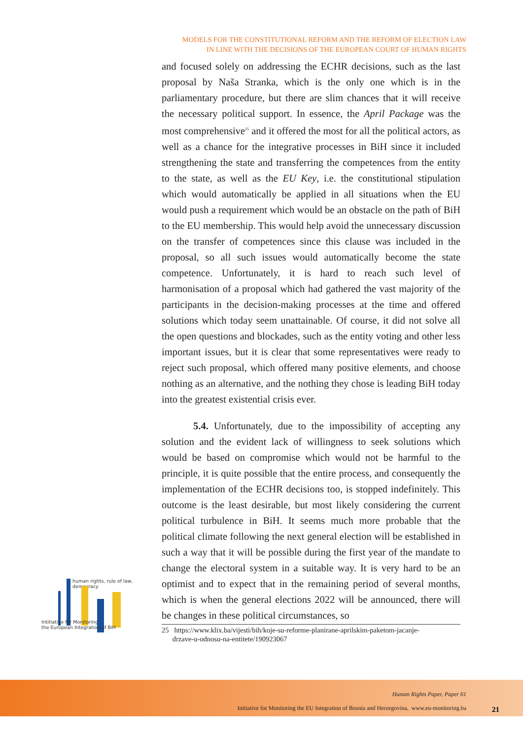MODELS FOR THE CONSTITUTIONAL REFORM AND THE REFORM OF ELECTION LAW
IN LINE WITH THE DECISIONS OF THE EUROPEAN COURT OF HUMAN RIGHTS
and focused solely on addressing the ECHR decisions, such as the last proposal by Naša Stranka, which is the only one which is in the parliamentary procedure, but there are slim chances that it will receive the necessary political support. In essence, the April Package was the most comprehensive<sup>25</sup> and it offered the most for all the political actors, as well as a chance for the integrative processes in BiH since it included strengthening the state and transferring the competences from the entity to the state, as well as the EU Key, i.e. the constitutional stipulation which would automatically be applied in all situations when the EU would push a requirement which would be an obstacle on the path of BiH to the EU membership. This would help avoid the unnecessary discussion on the transfer of competences since this clause was included in the proposal, so all such issues would automatically become the state competence. Unfortunately, it is hard to reach such level of harmonisation of a proposal which had gathered the vast majority of the participants in the decision-making processes at the time and offered solutions which today seem unattainable. Of course, it did not solve all the open questions and blockades, such as the entity voting and other less important issues, but it is clear that some representatives were ready to reject such proposal, which offered many positive elements, and choose nothing as an alternative, and the nothing they chose is leading BiH today into the greatest existential crisis ever.
5.4. Unfortunately, due to the impossibility of accepting any solution and the evident lack of willingness to seek solutions which would be based on compromise which would not be harmful to the principle, it is quite possible that the entire process, and consequently the implementation of the ECHR decisions too, is stopped indefinitely. This outcome is the least desirable, but most likely considering the current political turbulence in BiH. It seems much more probable that the political climate following the next general election will be established in such a way that it will be possible during the first year of the mandate to change the electoral system in a suitable way. It is very hard to be an optimist and to expect that in the remaining period of several months, which is when the general elections 2022 will be announced, there will be changes in these political circumstances, so
25 https://www.klix.ba/vijesti/bih/koje-su-reforme-planirane-aprilskim-paketom-jacanje-
drzave-u-odnosu-na-entitete/190923067
human rights, rule of law, democracy
Intitiative for Monitoring
the European Integration of BiH
Human Rights Paper, Paper 61
Initiative for Monitoring the EU Integration of Bosnia and Herzegovina, www.eu-monitoring.ba
21